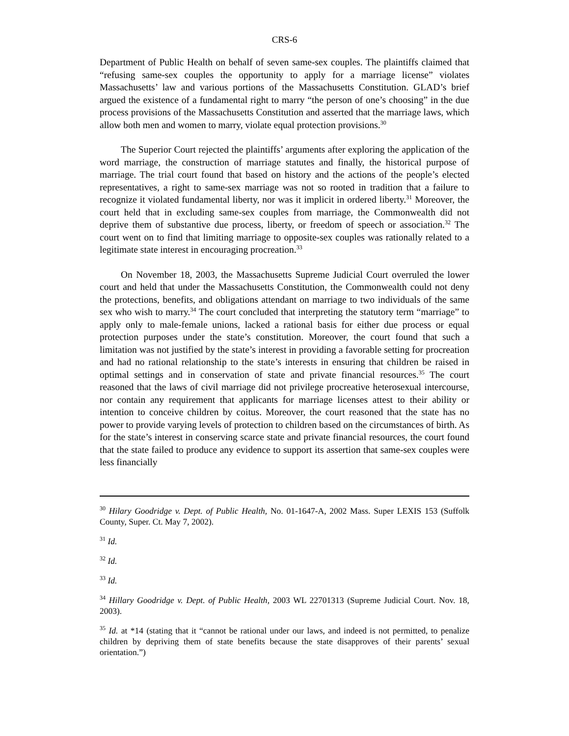CRS-6
Department of Public Health on behalf of seven same-sex couples. The plaintiffs claimed that “refusing same-sex couples the opportunity to apply for a marriage license” violates Massachusetts’ law and various portions of the Massachusetts Constitution. GLAD’s brief argued the existence of a fundamental right to marry “the person of one’s choosing” in the due process provisions of the Massachusetts Constitution and asserted that the marriage laws, which allow both men and women to marry, violate equal protection provisions.<sup>30</sup>
The Superior Court rejected the plaintiffs’ arguments after exploring the application of the word marriage, the construction of marriage statutes and finally, the historical purpose of marriage. The trial court found that based on history and the actions of the people’s elected representatives, a right to same-sex marriage was not so rooted in tradition that a failure to recognize it violated fundamental liberty, nor was it implicit in ordered liberty.<sup>31</sup> Moreover, the court held that in excluding same-sex couples from marriage, the Commonwealth did not deprive them of substantive due process, liberty, or freedom of speech or association.<sup>32</sup> The court went on to find that limiting marriage to opposite-sex couples was rationally related to a legitimate state interest in encouraging procreation.<sup>33</sup>
On November 18, 2003, the Massachusetts Supreme Judicial Court overruled the lower court and held that under the Massachusetts Constitution, the Commonwealth could not deny the protections, benefits, and obligations attendant on marriage to two individuals of the same sex who wish to marry.<sup>34</sup> The court concluded that interpreting the statutory term “marriage” to apply only to male-female unions, lacked a rational basis for either due process or equal protection purposes under the state’s constitution. Moreover, the court found that such a limitation was not justified by the state’s interest in providing a favorable setting for procreation and had no rational relationship to the state’s interests in ensuring that children be raised in optimal settings and in conservation of state and private financial resources.<sup>35</sup> The court reasoned that the laws of civil marriage did not privilege procreative heterosexual intercourse, nor contain any requirement that applicants for marriage licenses attest to their ability or intention to conceive children by coitus. Moreover, the court reasoned that the state has no power to provide varying levels of protection to children based on the circumstances of birth. As for the state’s interest in conserving scarce state and private financial resources, the court found that the state failed to produce any evidence to support its assertion that same-sex couples were less financially
<sup>30</sup> Hilary Goodridge v. Dept. of Public Health, No. 01-1647-A, 2002 Mass. Super LEXIS 153 (Suffolk County, Super. Ct. May 7, 2002).
<sup>31</sup> Id.
<sup>32</sup> Id.
<sup>33</sup> Id.
<sup>34</sup> Hillary Goodridge v. Dept. of Public Health, 2003 WL 22701313 (Supreme Judicial Court. Nov. 18, 2003).
<sup>35</sup> Id. at *14 (stating that it “cannot be rational under our laws, and indeed is not permitted, to penalize children by depriving them of state benefits because the state disapproves of their parents’ sexual orientation.”)